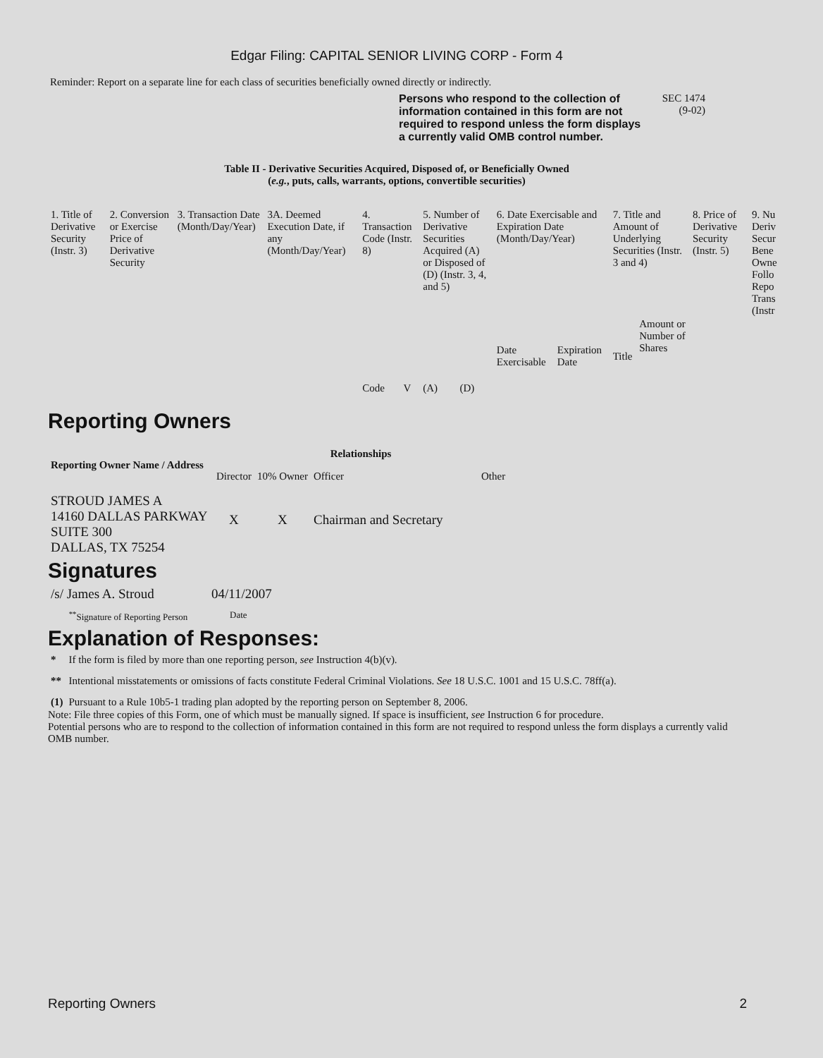Edgar Filing: CAPITAL SENIOR LIVING CORP - Form 4
Reminder: Report on a separate line for each class of securities beneficially owned directly or indirectly.
Persons who respond to the collection of information contained in this form are not required to respond unless the form displays a currently valid OMB control number.
SEC 1474
(9-02)
Table II - Derivative Securities Acquired, Disposed of, or Beneficially Owned
(e.g., puts, calls, warrants, options, convertible securities)
| 1. Title of Derivative Security (Instr. 3) | 2. Conversion or Exercise Price of Derivative Security | 3. Transaction Date (Month/Day/Year) | 3A. Deemed Execution Date, if any (Month/Day/Year) | 4. Transaction Code (Instr. 8) | | 5. Number of Derivative Securities Acquired (A) or Disposed of (D) (Instr. 3, 4, and 5) | | 6. Date Exercisable and Expiration Date (Month/Day/Year) | | 7. Title and Amount of Underlying Securities (Instr. 3 and 4) | | 8. Price of Derivative Security (Instr. 5) | 9. Nu Deriv Secur Bene Owne Follo Repo Trans (Instr |
| | | | | Code | V | (A) | (D) | Date Exercisable | Expiration Date | Title | Amount or Number of Shares | | |
Reporting Owners
| Reporting Owner Name / Address | Relationships | | | |
| --- | --- | --- | --- | --- |
| | Director | 10% Owner | Officer | Other |
| STROUD JAMES A 14160 DALLAS PARKWAY SUITE 300 DALLAS, TX 75254 | X | X | Chairman and Secretary | |
Signatures
| /s/ James A. Stroud | 04/11/2007 |
| <sup>**</sup> Signature of Reporting Person | Date |
Explanation of Responses:
| * | If the form is filed by more than one reporting person, see Instruction 4(b)(v). |
| ** | Intentional misstatements or omissions of facts constitute Federal Criminal Violations. See 18 U.S.C. 1001 and 15 U.S.C. 78ff(a). |
| (1) | Pursuant to a Rule 10b5-1 trading plan adopted by the reporting person on September 8, 2006. |
Note: File three copies of this Form, one of which must be manually signed. If space is insufficient, see Instruction 6 for procedure.
Potential persons who are to respond to the collection of information contained in this form are not required to respond unless the form displays a currently valid OMB number.
Reporting Owners 2